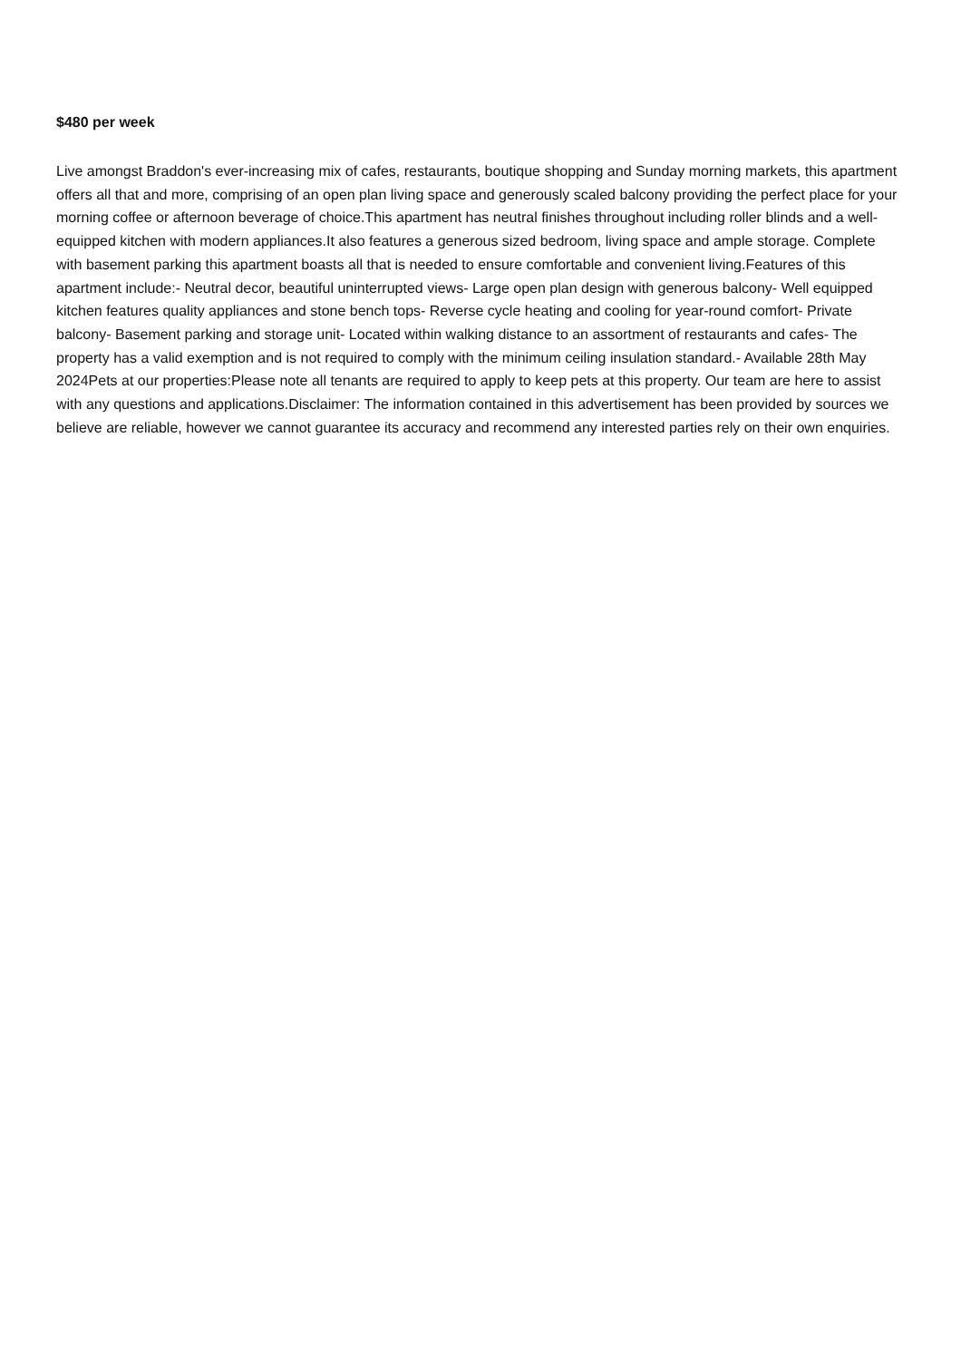$480 per week
Live amongst Braddon's ever-increasing mix of cafes, restaurants, boutique shopping and Sunday morning markets, this apartment offers all that and more, comprising of an open plan living space and generously scaled balcony providing the perfect place for your morning coffee or afternoon beverage of choice.This apartment has neutral finishes throughout including roller blinds and a well-equipped kitchen with modern appliances.It also features a generous sized bedroom, living space and ample storage. Complete with basement parking this apartment boasts all that is needed to ensure comfortable and convenient living.Features of this apartment include:- Neutral decor, beautiful uninterrupted views- Large open plan design with generous balcony- Well equipped kitchen features quality appliances and stone bench tops- Reverse cycle heating and cooling for year-round comfort- Private balcony- Basement parking and storage unit- Located within walking distance to an assortment of restaurants and cafes- The property has a valid exemption and is not required to comply with the minimum ceiling insulation standard.- Available 28th May 2024Pets at our properties:Please note all tenants are required to apply to keep pets at this property. Our team are here to assist with any questions and applications.Disclaimer: The information contained in this advertisement has been provided by sources we believe are reliable, however we cannot guarantee its accuracy and recommend any interested parties rely on their own enquiries.